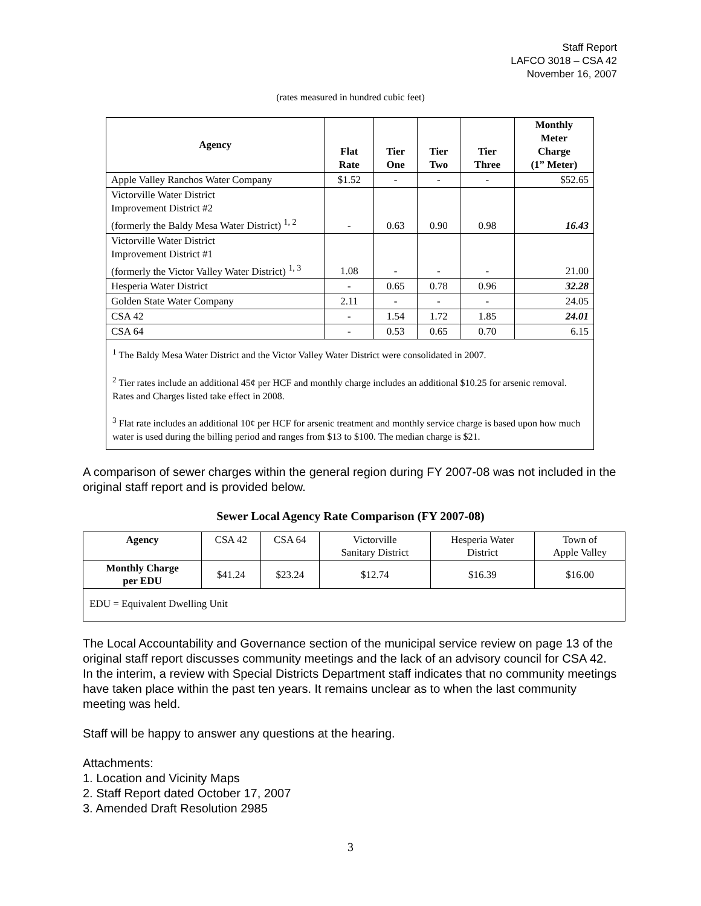Staff Report
LAFCO 3018 – CSA 42
November 16, 2007
(rates measured in hundred cubic feet)
| Agency | Flat Rate | Tier One | Tier Two | Tier Three | Monthly Meter Charge (1” Meter) |
| --- | --- | --- | --- | --- | --- |
| Apple Valley Ranchos Water Company | $1.52 | - | - | - | $52.65 |
| Victorville Water District Improvement District #2 (formerly the Baldy Mesa Water District) <sup>1, 2</sup> | - | 0.63 | 0.90 | 0.98 | 16.43 |
| Victorville Water District Improvement District #1 (formerly the Victor Valley Water District) <sup>1, 3</sup> | 1.08 | - | - | - | 21.00 |
| Hesperia Water District | - | 0.65 | 0.78 | 0.96 | 32.28 |
| Golden State Water Company | 2.11 | - | - | - | 24.05 |
| CSA 42 | - | 1.54 | 1.72 | 1.85 | 24.01 |
| CSA 64 | - | 0.53 | 0.65 | 0.70 | 6.15 |
| <sup>1</sup> The Baldy Mesa Water District and the Victor Valley Water District were consolidated in 2007. <sup>2</sup> Tier rates include an additional 45¢ per HCF and monthly charge includes an additional $10.25 for arsenic removal. Rates and Charges listed take effect in 2008. <sup>3</sup> Flat rate includes an additional 10¢ per HCF for arsenic treatment and monthly service charge is based upon how much water is used during the billing period and ranges from $13 to $100. The median charge is $21. | | | | | |
A comparison of sewer charges within the general region during FY 2007-08 was not included in the original staff report and is provided below.
Sewer Local Agency Rate Comparison (FY 2007-08)
| Agency | CSA 42 | CSA 64 | Victorville Sanitary District | Hesperia Water District | Town of Apple Valley |
| Monthly Charge per EDU | $41.24 | $23.24 | $12.74 | $16.39 | $16.00 |
| EDU = Equivalent Dwelling Unit | | | | | |
The Local Accountability and Governance section of the municipal service review on page 13 of the original staff report discusses community meetings and the lack of an advisory council for CSA 42. In the interim, a review with Special Districts Department staff indicates that no community meetings have taken place within the past ten years. It remains unclear as to when the last community meeting was held.
Staff will be happy to answer any questions at the hearing.
Attachments:
1. Location and Vicinity Maps
2. Staff Report dated October 17, 2007
3. Amended Draft Resolution 2985
3